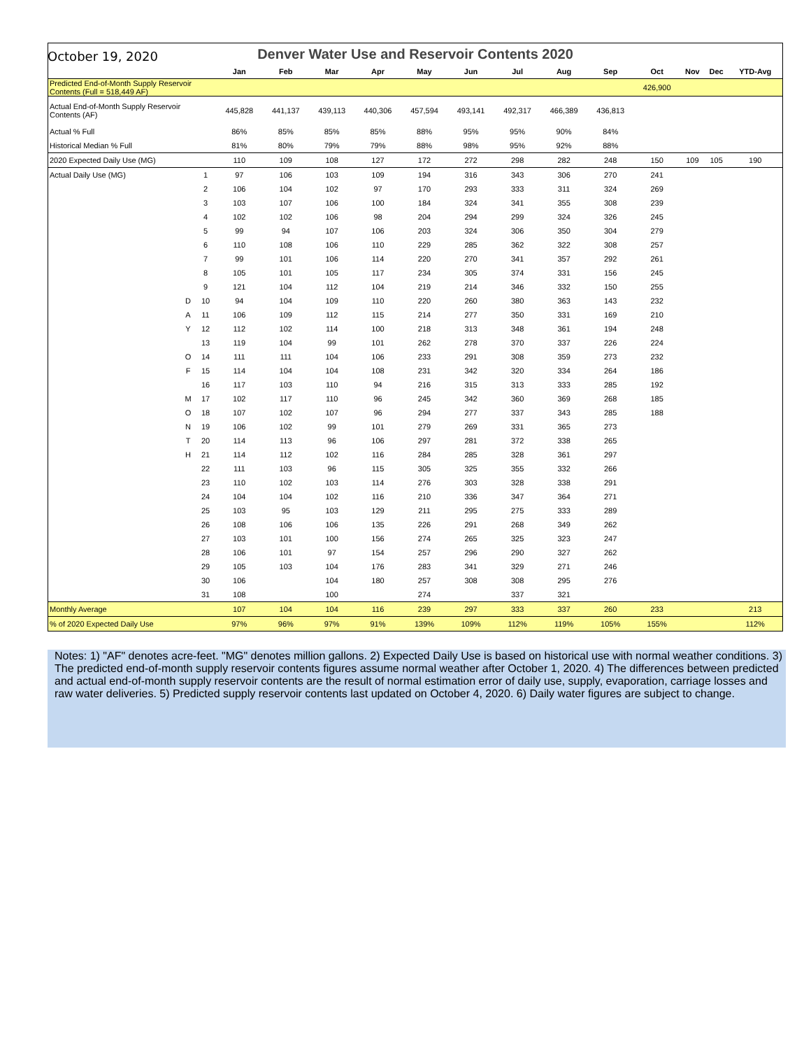October 19, 2020
| Denver Water Use and Reservoir Contents 2020 | | | | | | | | | | | | | | | |
| | | | Jan | Feb | Mar | Apr | May | Jun | Jul | Aug | Sep | Oct | Nov | Dec | YTD-Avg |
| Predicted End-of-Month Supply Reservoir Contents (Full = 518,449 AF) | | | | | | | | | | | | 426,900 | | | |
| Actual End-of-Month Supply Reservoir Contents (AF) | | | 445,828 | 441,137 | 439,113 | 440,306 | 457,594 | 493,141 | 492,317 | 466,389 | 436,813 | | | | |
| Actual % Full | | | 86% | 85% | 85% | 85% | 88% | 95% | 95% | 90% | 84% | | | | |
| Historical Median % Full | | | 81% | 80% | 79% | 79% | 88% | 98% | 95% | 92% | 88% | | | | |
| 2020 Expected Daily Use (MG) | | | 110 | 109 | 108 | 127 | 172 | 272 | 298 | 282 | 248 | 150 | 109 | 105 | 190 |
| Actual Daily Use (MG) | | 1 | 97 | 106 | 103 | 109 | 194 | 316 | 343 | 306 | 270 | 241 | | | |
| | | 2 | 106 | 104 | 102 | 97 | 170 | 293 | 333 | 311 | 324 | 269 | | | |
| | | 3 | 103 | 107 | 106 | 100 | 184 | 324 | 341 | 355 | 308 | 239 | | | |
| | | 4 | 102 | 102 | 106 | 98 | 204 | 294 | 299 | 324 | 326 | 245 | | | |
| | | 5 | 99 | 94 | 107 | 106 | 203 | 324 | 306 | 350 | 304 | 279 | | | |
| | | 6 | 110 | 108 | 106 | 110 | 229 | 285 | 362 | 322 | 308 | 257 | | | |
| | | 7 | 99 | 101 | 106 | 114 | 220 | 270 | 341 | 357 | 292 | 261 | | | |
| | | 8 | 105 | 101 | 105 | 117 | 234 | 305 | 374 | 331 | 156 | 245 | | | |
| | | 9 | 121 | 104 | 112 | 104 | 219 | 214 | 346 | 332 | 150 | 255 | | | |
| | D | 10 | 94 | 104 | 109 | 110 | 220 | 260 | 380 | 363 | 143 | 232 | | | |
| | A | 11 | 106 | 109 | 112 | 115 | 214 | 277 | 350 | 331 | 169 | 210 | | | |
| | Y | 12 | 112 | 102 | 114 | 100 | 218 | 313 | 348 | 361 | 194 | 248 | | | |
| | | 13 | 119 | 104 | 99 | 101 | 262 | 278 | 370 | 337 | 226 | 224 | | | |
| | O | 14 | 111 | 111 | 104 | 106 | 233 | 291 | 308 | 359 | 273 | 232 | | | |
| | F | 15 | 114 | 104 | 104 | 108 | 231 | 342 | 320 | 334 | 264 | 186 | | | |
| | | 16 | 117 | 103 | 110 | 94 | 216 | 315 | 313 | 333 | 285 | 192 | | | |
| | M | 17 | 102 | 117 | 110 | 96 | 245 | 342 | 360 | 369 | 268 | 185 | | | |
| | O | 18 | 107 | 102 | 107 | 96 | 294 | 277 | 337 | 343 | 285 | 188 | | | |
| | N | 19 | 106 | 102 | 99 | 101 | 279 | 269 | 331 | 365 | 273 | | | | |
| | T | 20 | 114 | 113 | 96 | 106 | 297 | 281 | 372 | 338 | 265 | | | | |
| | H | 21 | 114 | 112 | 102 | 116 | 284 | 285 | 328 | 361 | 297 | | | | |
| | | 22 | 111 | 103 | 96 | 115 | 305 | 325 | 355 | 332 | 266 | | | | |
| | | 23 | 110 | 102 | 103 | 114 | 276 | 303 | 328 | 338 | 291 | | | | |
| | | 24 | 104 | 104 | 102 | 116 | 210 | 336 | 347 | 364 | 271 | | | | |
| | | 25 | 103 | 95 | 103 | 129 | 211 | 295 | 275 | 333 | 289 | | | | |
| | | 26 | 108 | 106 | 106 | 135 | 226 | 291 | 268 | 349 | 262 | | | | |
| | | 27 | 103 | 101 | 100 | 156 | 274 | 265 | 325 | 323 | 247 | | | | |
| | | 28 | 106 | 101 | 97 | 154 | 257 | 296 | 290 | 327 | 262 | | | | |
| | | 29 | 105 | 103 | 104 | 176 | 283 | 341 | 329 | 271 | 246 | | | | |
| | | 30 | 106 | | 104 | 180 | 257 | 308 | 308 | 295 | 276 | | | | |
| | | 31 | 108 | | 100 | | 274 | | 337 | 321 | | | | | |
| Monthly Average | | | 107 | 104 | 104 | 116 | 239 | 297 | 333 | 337 | 260 | 233 | | | 213 |
| % of 2020 Expected Daily Use | | | 97% | 96% | 97% | 91% | 139% | 109% | 112% | 119% | 105% | 155% | | | 112% |
Notes: 1) "AF" denotes acre-feet. "MG" denotes million gallons. 2) Expected Daily Use is based on historical use with normal weather conditions. 3) The predicted end-of-month supply reservoir contents figures assume normal weather after October 1, 2020. 4) The differences between predicted and actual end-of-month supply reservoir contents are the result of normal estimation error of daily use, supply, evaporation, carriage losses and raw water deliveries. 5) Predicted supply reservoir contents last updated on October 4, 2020. 6) Daily water figures are subject to change.